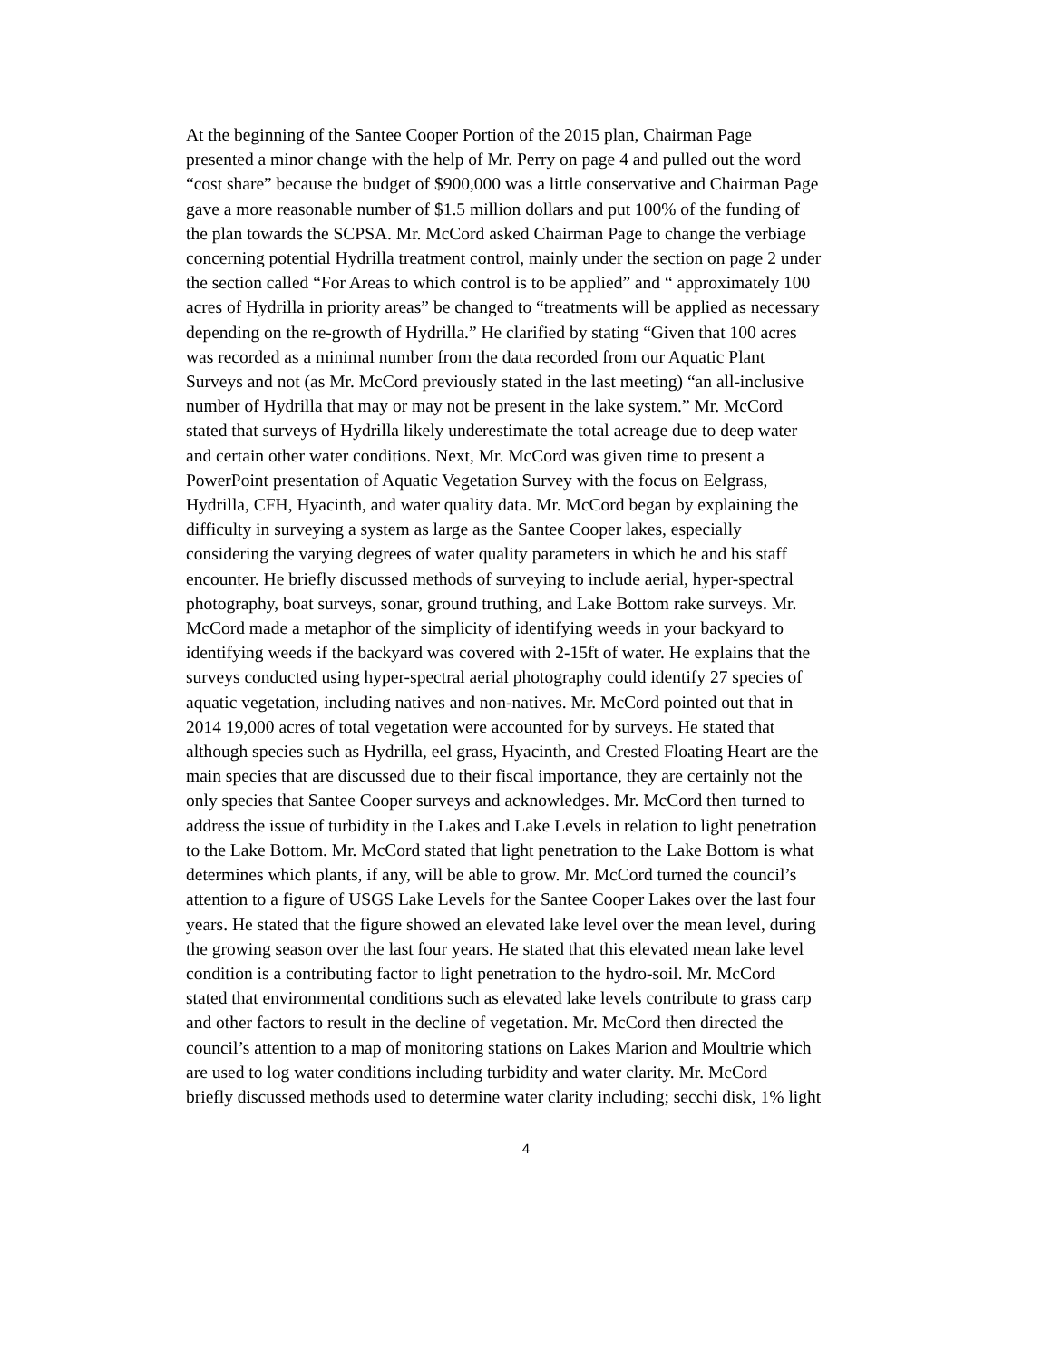At the beginning of the Santee Cooper Portion of the 2015 plan, Chairman Page presented a minor change with the help of Mr. Perry on page 4 and pulled out the word “cost share” because the budget of $900,000 was a little conservative and Chairman Page gave a more reasonable number of $1.5 million dollars and put 100% of the funding of the plan towards the SCPSA. Mr. McCord asked Chairman Page to change the verbiage concerning potential Hydrilla treatment control, mainly under the section on page 2 under the section called “For Areas to which control is to be applied” and “ approximately 100 acres of Hydrilla in priority areas” be changed to “treatments will be applied as necessary depending on the re-growth of Hydrilla.” He clarified by stating “Given that 100 acres was recorded as a minimal number from the data recorded from our Aquatic Plant Surveys and not (as Mr. McCord previously stated in the last meeting) “an all-inclusive number of Hydrilla that may or may not be present in the lake system.” Mr. McCord stated that surveys of Hydrilla likely underestimate the total acreage due to deep water and certain other water conditions. Next, Mr. McCord was given time to present a PowerPoint presentation of Aquatic Vegetation Survey with the focus on Eelgrass, Hydrilla, CFH, Hyacinth, and water quality data. Mr. McCord began by explaining the difficulty in surveying a system as large as the Santee Cooper lakes, especially considering the varying degrees of water quality parameters in which he and his staff encounter. He briefly discussed methods of surveying to include aerial, hyper-spectral photography, boat surveys, sonar, ground truthing, and Lake Bottom rake surveys. Mr. McCord made a metaphor of the simplicity of identifying weeds in your backyard to identifying weeds if the backyard was covered with 2-15ft of water. He explains that the surveys conducted using hyper-spectral aerial photography could identify 27 species of aquatic vegetation, including natives and non-natives. Mr. McCord pointed out that in 2014 19,000 acres of total vegetation were accounted for by surveys. He stated that although species such as Hydrilla, eel grass, Hyacinth, and Crested Floating Heart are the main species that are discussed due to their fiscal importance, they are certainly not the only species that Santee Cooper surveys and acknowledges. Mr. McCord then turned to address the issue of turbidity in the Lakes and Lake Levels in relation to light penetration to the Lake Bottom. Mr. McCord stated that light penetration to the Lake Bottom is what determines which plants, if any, will be able to grow. Mr. McCord turned the council’s attention to a figure of USGS Lake Levels for the Santee Cooper Lakes over the last four years. He stated that the figure showed an elevated lake level over the mean level, during the growing season over the last four years. He stated that this elevated mean lake level condition is a contributing factor to light penetration to the hydro-soil. Mr. McCord stated that environmental conditions such as elevated lake levels contribute to grass carp and other factors to result in the decline of vegetation. Mr. McCord then directed the council’s attention to a map of monitoring stations on Lakes Marion and Moultrie which are used to log water conditions including turbidity and water clarity. Mr. McCord briefly discussed methods used to determine water clarity including; secchi disk, 1% light
4